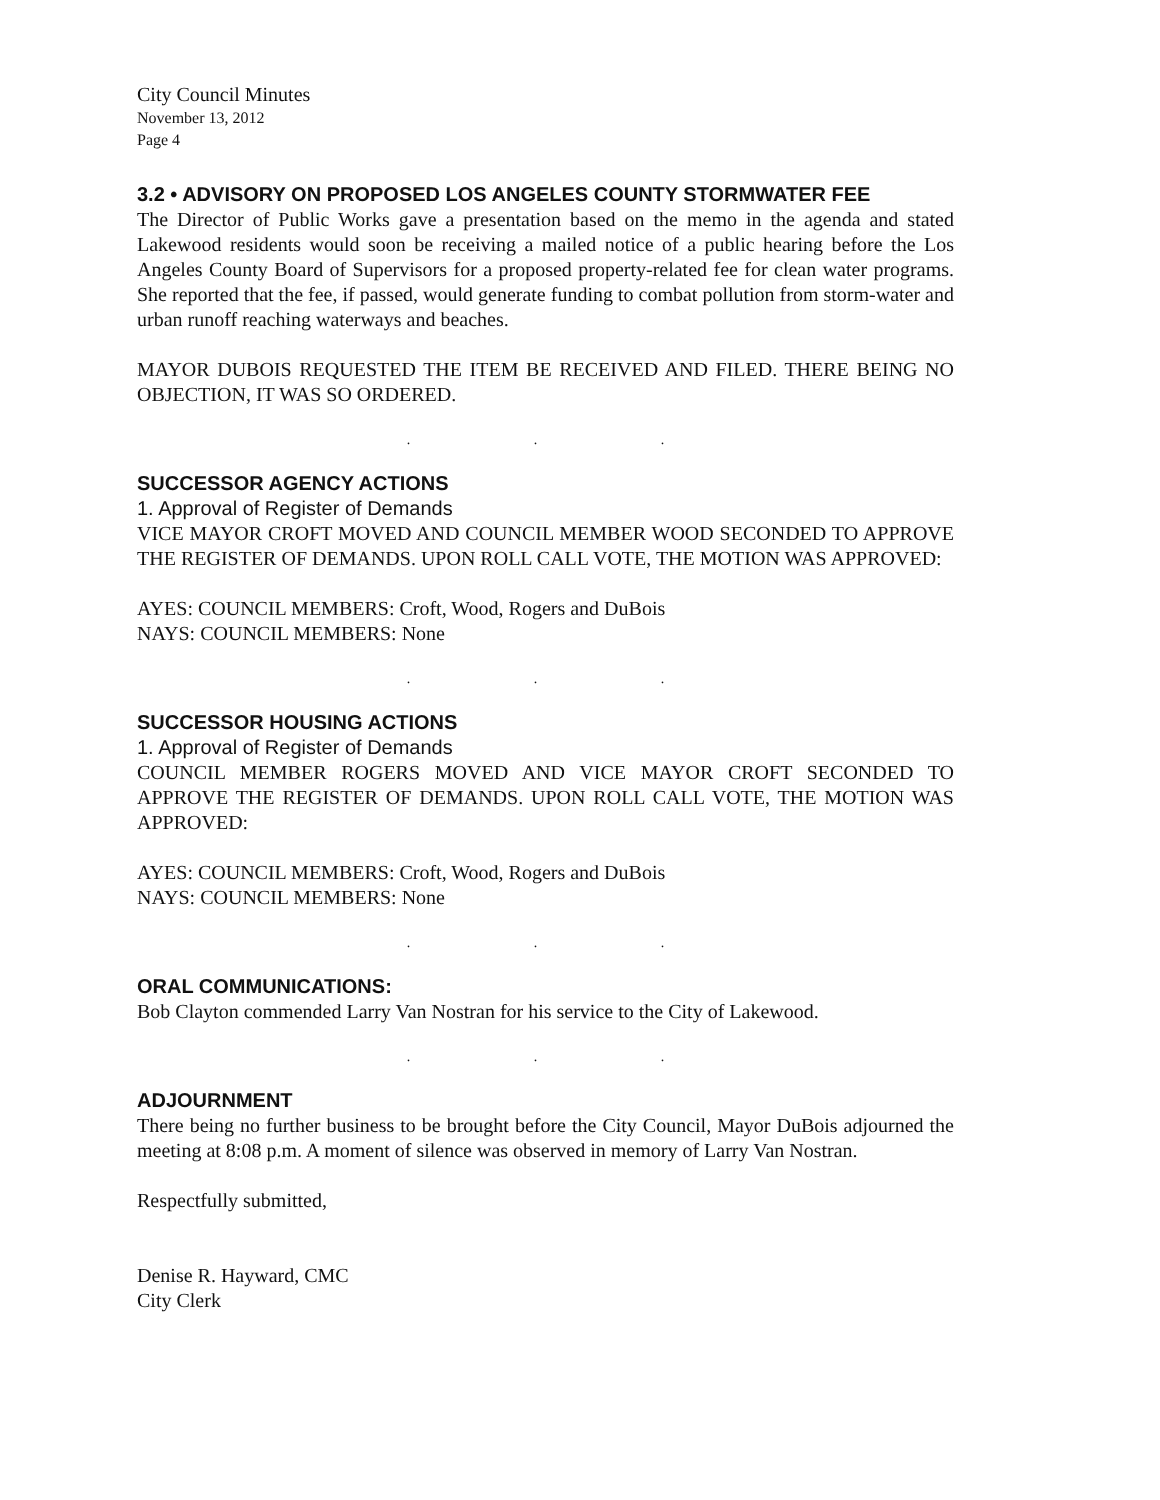City Council Minutes
November 13, 2012
Page 4
3.2 • ADVISORY ON PROPOSED LOS ANGELES COUNTY STORMWATER FEE
The Director of Public Works gave a presentation based on the memo in the agenda and stated Lakewood residents would soon be receiving a mailed notice of a public hearing before the Los Angeles County Board of Supervisors for a proposed property-related fee for clean water programs. She reported that the fee, if passed, would generate funding to combat pollution from storm-water and urban runoff reaching waterways and beaches.
MAYOR DUBOIS REQUESTED THE ITEM BE RECEIVED AND FILED. THERE BEING NO OBJECTION, IT WAS SO ORDERED.
. . .
SUCCESSOR AGENCY ACTIONS
1. Approval of Register of Demands
VICE MAYOR CROFT MOVED AND COUNCIL MEMBER WOOD SECONDED TO APPROVE THE REGISTER OF DEMANDS. UPON ROLL CALL VOTE, THE MOTION WAS APPROVED:
AYES: COUNCIL MEMBERS: Croft, Wood, Rogers and DuBois
NAYS: COUNCIL MEMBERS: None
. . .
SUCCESSOR HOUSING ACTIONS
1. Approval of Register of Demands
COUNCIL MEMBER ROGERS MOVED AND VICE MAYOR CROFT SECONDED TO APPROVE THE REGISTER OF DEMANDS. UPON ROLL CALL VOTE, THE MOTION WAS APPROVED:
AYES: COUNCIL MEMBERS: Croft, Wood, Rogers and DuBois
NAYS: COUNCIL MEMBERS: None
. . .
ORAL COMMUNICATIONS:
Bob Clayton commended Larry Van Nostran for his service to the City of Lakewood.
. . .
ADJOURNMENT
There being no further business to be brought before the City Council, Mayor DuBois adjourned the meeting at 8:08 p.m. A moment of silence was observed in memory of Larry Van Nostran.
Respectfully submitted,
Denise R. Hayward, CMC
City Clerk